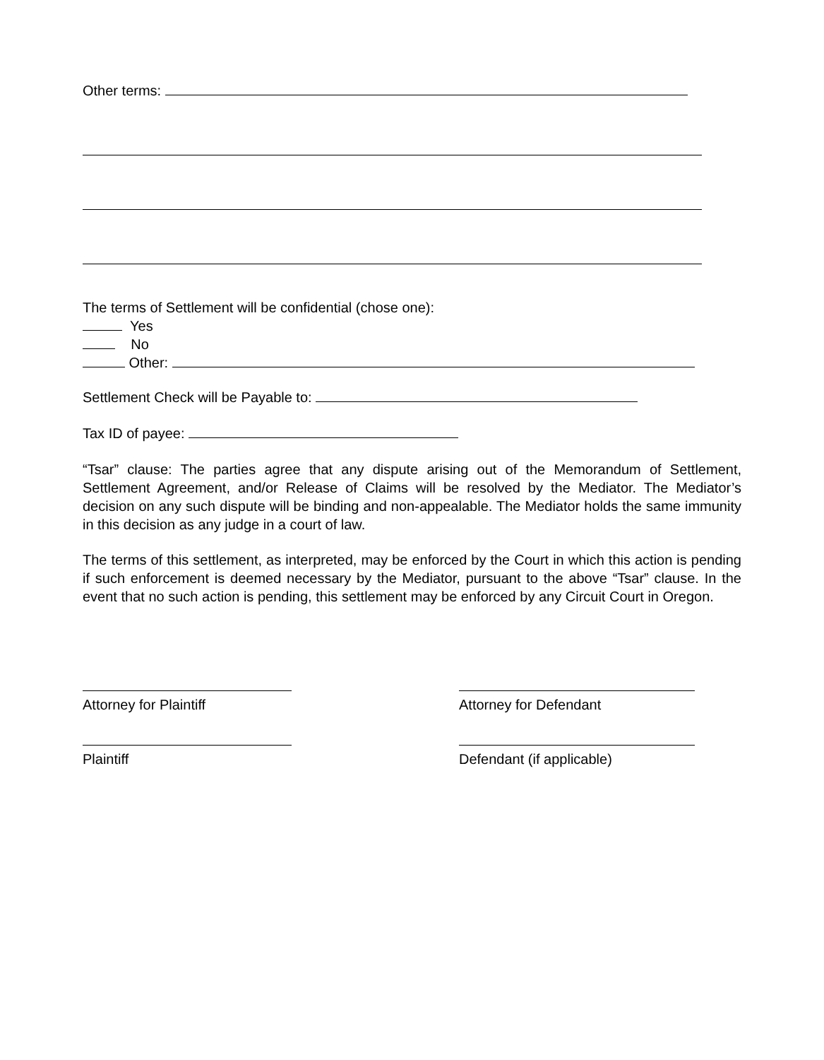Other terms:
The terms of Settlement will be confidential (chose one):
Yes
No
Other:
Settlement Check will be Payable to:
Tax ID of payee:
“Tsar” clause: The parties agree that any dispute arising out of the Memorandum of Settlement, Settlement Agreement, and/or Release of Claims will be resolved by the Mediator. The Mediator’s decision on any such dispute will be binding and non-appealable. The Mediator holds the same immunity in this decision as any judge in a court of law.
The terms of this settlement, as interpreted, may be enforced by the Court in which this action is pending if such enforcement is deemed necessary by the Mediator, pursuant to the above “Tsar” clause. In the event that no such action is pending, this settlement may be enforced by any Circuit Court in Oregon.
Attorney for Plaintiff
Attorney for Defendant
Plaintiff
Defendant (if applicable)